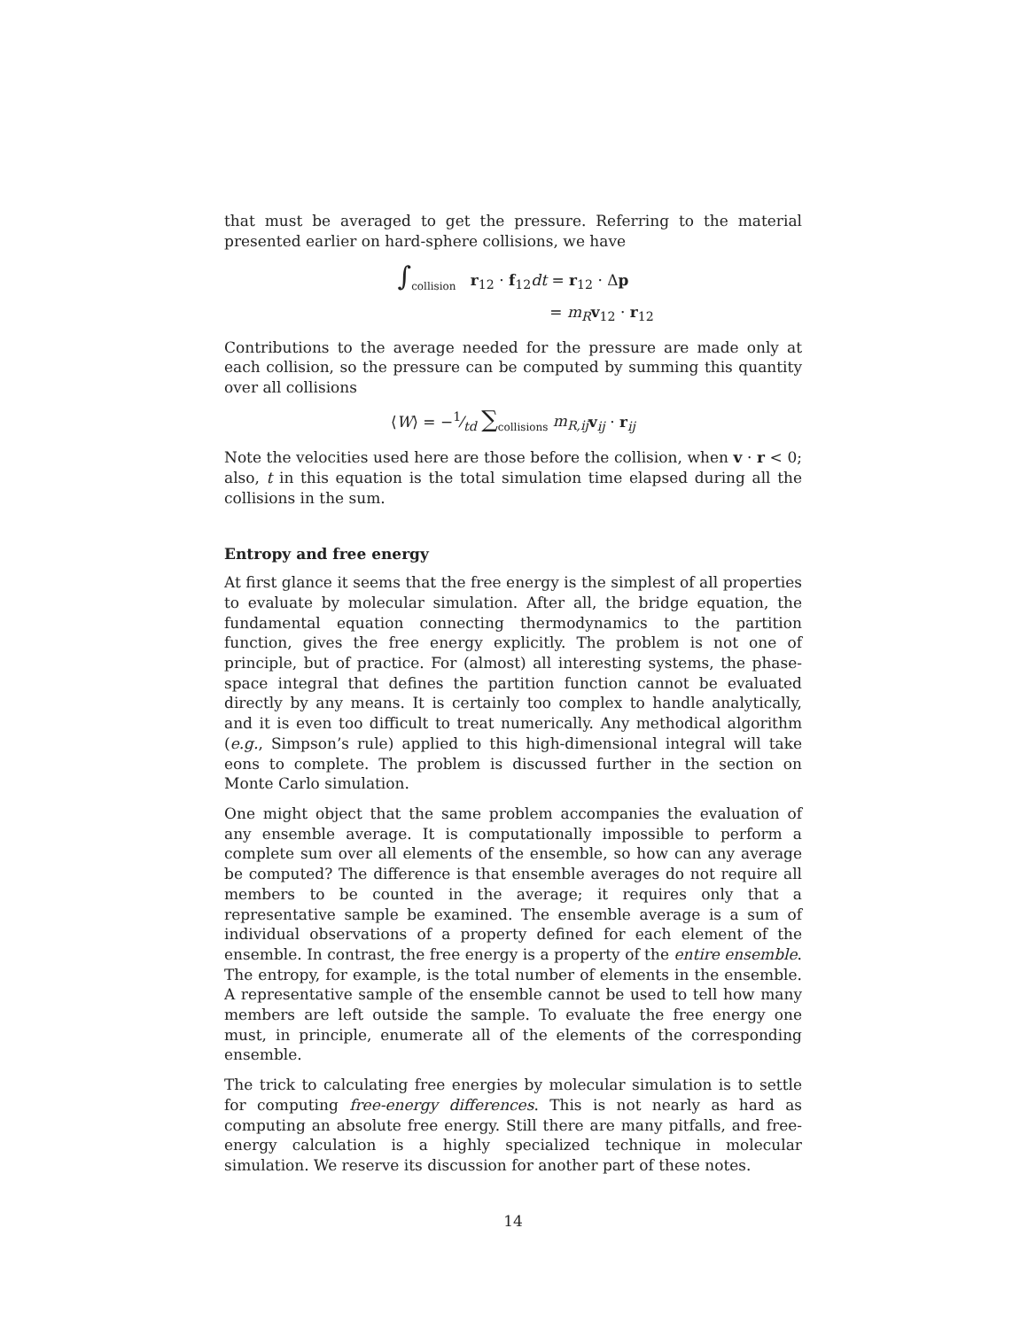that must be averaged to get the pressure. Referring to the material presented earlier on hard-sphere collisions, we have
∫<sub>collision</sub> r<sub>12</sub> · f<sub>12</sub>dt = r<sub>12</sub> · Δp
= m<sub>R</sub> v<sub>12</sub> · r<sub>12</sub>
Contributions to the average needed for the pressure are made only at each collision, so the pressure can be computed by summing this quantity over all collisions
⟨W⟩ = −1⁄td ∑<sub>collisions</sub> m<sub>R,ij</sub> v<sub>ij</sub> · r<sub>ij</sub>
Note the velocities used here are those before the collision, when v · r < 0; also, t in this equation is the total simulation time elapsed during all the collisions in the sum.
Entropy and free energy
At first glance it seems that the free energy is the simplest of all properties to evaluate by molecular simulation. After all, the bridge equation, the fundamental equation connecting thermodynamics to the partition function, gives the free energy explicitly. The problem is not one of principle, but of practice. For (almost) all interesting systems, the phase-space integral that defines the partition function cannot be evaluated directly by any means. It is certainly too complex to handle analytically, and it is even too difficult to treat numerically. Any methodical algorithm (e.g., Simpson’s rule) applied to this high-dimensional integral will take eons to complete. The problem is discussed further in the section on Monte Carlo simulation.
One might object that the same problem accompanies the evaluation of any ensemble average. It is computationally impossible to perform a complete sum over all elements of the ensemble, so how can any average be computed? The difference is that ensemble averages do not require all members to be counted in the average; it requires only that a representative sample be examined. The ensemble average is a sum of individual observations of a property defined for each element of the ensemble. In contrast, the free energy is a property of the entire ensemble. The entropy, for example, is the total number of elements in the ensemble. A representative sample of the ensemble cannot be used to tell how many members are left outside the sample. To evaluate the free energy one must, in principle, enumerate all of the elements of the corresponding ensemble.
The trick to calculating free energies by molecular simulation is to settle for computing free-energy differences. This is not nearly as hard as computing an absolute free energy. Still there are many pitfalls, and free-energy calculation is a highly specialized technique in molecular simulation. We reserve its discussion for another part of these notes.
14